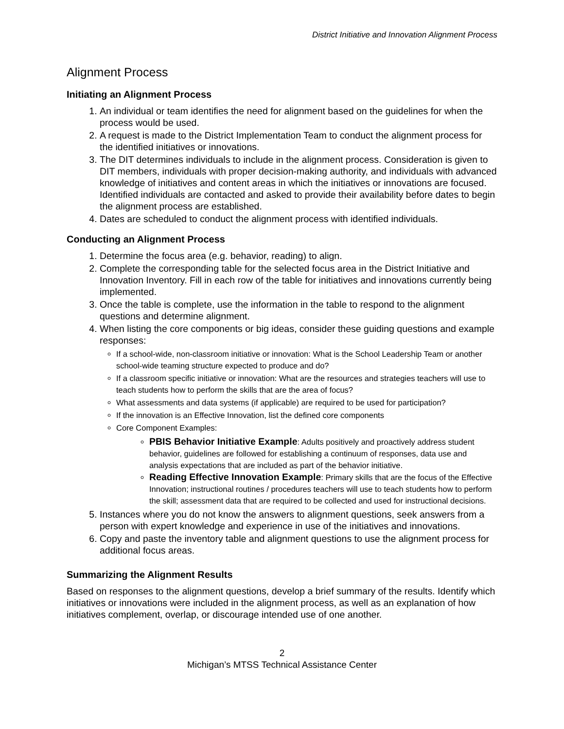District Initiative and Innovation Alignment Process
Alignment Process
Initiating an Alignment Process
1. An individual or team identifies the need for alignment based on the guidelines for when the process would be used.
2. A request is made to the District Implementation Team to conduct the alignment process for the identified initiatives or innovations.
3. The DIT determines individuals to include in the alignment process. Consideration is given to DIT members, individuals with proper decision-making authority, and individuals with advanced knowledge of initiatives and content areas in which the initiatives or innovations are focused. Identified individuals are contacted and asked to provide their availability before dates to begin the alignment process are established.
4. Dates are scheduled to conduct the alignment process with identified individuals.
Conducting an Alignment Process
1. Determine the focus area (e.g. behavior, reading) to align.
2. Complete the corresponding table for the selected focus area in the District Initiative and Innovation Inventory. Fill in each row of the table for initiatives and innovations currently being implemented.
3. Once the table is complete, use the information in the table to respond to the alignment questions and determine alignment.
4. When listing the core components or big ideas, consider these guiding questions and example responses:
If a school-wide, non-classroom initiative or innovation: What is the School Leadership Team or another school-wide teaming structure expected to produce and do?
If a classroom specific initiative or innovation: What are the resources and strategies teachers will use to teach students how to perform the skills that are the area of focus?
What assessments and data systems (if applicable) are required to be used for participation?
If the innovation is an Effective Innovation, list the defined core components
Core Component Examples:
PBIS Behavior Initiative Example: Adults positively and proactively address student behavior, guidelines are followed for establishing a continuum of responses, data use and analysis expectations that are included as part of the behavior initiative.
Reading Effective Innovation Example: Primary skills that are the focus of the Effective Innovation; instructional routines / procedures teachers will use to teach students how to perform the skill; assessment data that are required to be collected and used for instructional decisions.
5. Instances where you do not know the answers to alignment questions, seek answers from a person with expert knowledge and experience in use of the initiatives and innovations.
6. Copy and paste the inventory table and alignment questions to use the alignment process for additional focus areas.
Summarizing the Alignment Results
Based on responses to the alignment questions, develop a brief summary of the results. Identify which initiatives or innovations were included in the alignment process, as well as an explanation of how initiatives complement, overlap, or discourage intended use of one another.
2
Michigan’s MTSS Technical Assistance Center